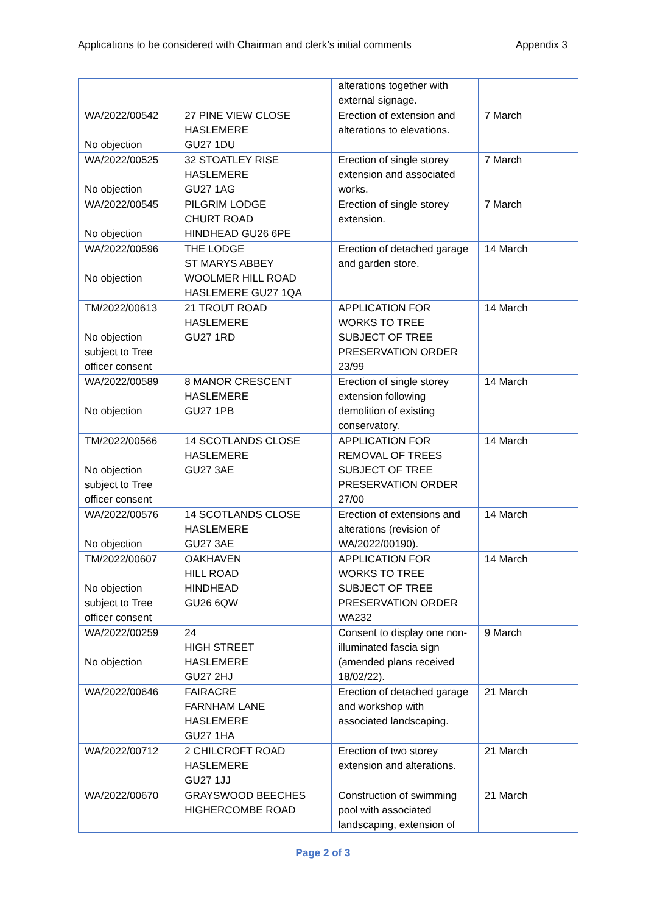Applications to be considered with Chairman and clerk’s initial comments Appendix 3
| | | alterations together with external signage. | |
| WA/2022/00542 No objection | 27 PINE VIEW CLOSE HASLEMERE GU27 1DU | Erection of extension and alterations to elevations. | 7 March |
| WA/2022/00525 No objection | 32 STOATLEY RISE HASLEMERE GU27 1AG | Erection of single storey extension and associated works. | 7 March |
| WA/2022/00545 No objection | PILGRIM LODGE CHURT ROAD HINDHEAD GU26 6PE | Erection of single storey extension. | 7 March |
| WA/2022/00596 No objection | THE LODGE ST MARYS ABBEY WOOLMER HILL ROAD HASLEMERE GU27 1QA | Erection of detached garage and garden store. | 14 March |
| TM/2022/00613 No objection subject to Tree officer consent | 21 TROUT ROAD HASLEMERE GU27 1RD | APPLICATION FOR WORKS TO TREE SUBJECT OF TREE PRESERVATION ORDER 23/99 | 14 March |
| WA/2022/00589 No objection | 8 MANOR CRESCENT HASLEMERE GU27 1PB | Erection of single storey extension following demolition of existing conservatory. | 14 March |
| TM/2022/00566 No objection subject to Tree officer consent | 14 SCOTLANDS CLOSE HASLEMERE GU27 3AE | APPLICATION FOR REMOVAL OF TREES SUBJECT OF TREE PRESERVATION ORDER 27/00 | 14 March |
| WA/2022/00576 No objection | 14 SCOTLANDS CLOSE HASLEMERE GU27 3AE | Erection of extensions and alterations (revision of WA/2022/00190). | 14 March |
| TM/2022/00607 No objection subject to Tree officer consent | OAKHAVEN HILL ROAD HINDHEAD GU26 6QW | APPLICATION FOR WORKS TO TREE SUBJECT OF TREE PRESERVATION ORDER WA232 | 14 March |
| WA/2022/00259 No objection | 24 HIGH STREET HASLEMERE GU27 2HJ | Consent to display one non-illuminated fascia sign (amended plans received 18/02/22). | 9 March |
| WA/2022/00646 | FAIRACRE FARNHAM LANE HASLEMERE GU27 1HA | Erection of detached garage and workshop with associated landscaping. | 21 March |
| WA/2022/00712 | 2 CHILCROFT ROAD HASLEMERE GU27 1JJ | Erection of two storey extension and alterations. | 21 March |
| WA/2022/00670 | GRAYSWOOD BEECHES HIGHERCOMBE ROAD | Construction of swimming pool with associated landscaping, extension of | 21 March |
Page 2 of 3